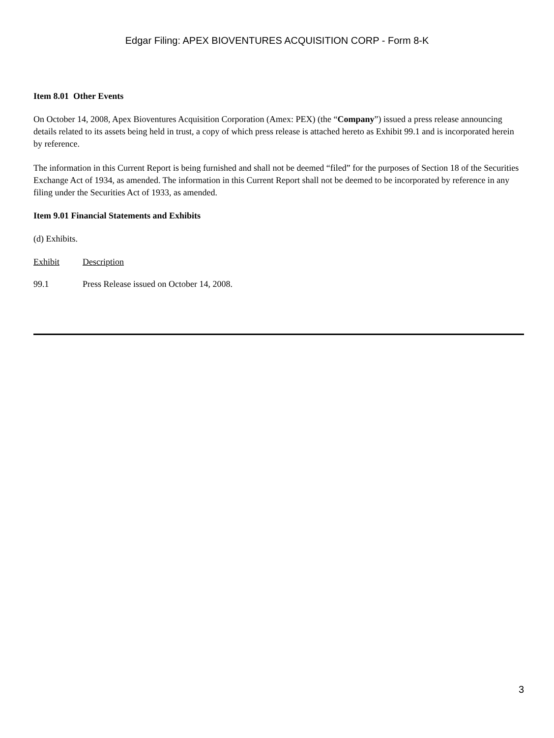Edgar Filing: APEX BIOVENTURES ACQUISITION CORP - Form 8-K
Item 8.01 Other Events
On October 14, 2008, Apex Bioventures Acquisition Corporation (Amex: PEX) (the “Company”) issued a press release announcing details related to its assets being held in trust, a copy of which press release is attached hereto as Exhibit 99.1 and is incorporated herein by reference.
The information in this Current Report is being furnished and shall not be deemed “filed” for the purposes of Section 18 of the Securities Exchange Act of 1934, as amended. The information in this Current Report shall not be deemed to be incorporated by reference in any filing under the Securities Act of 1933, as amended.
Item 9.01 Financial Statements and Exhibits
(d) Exhibits.
| Exhibit | Description |
| 99.1 | Press Release issued on October 14, 2008. |
3